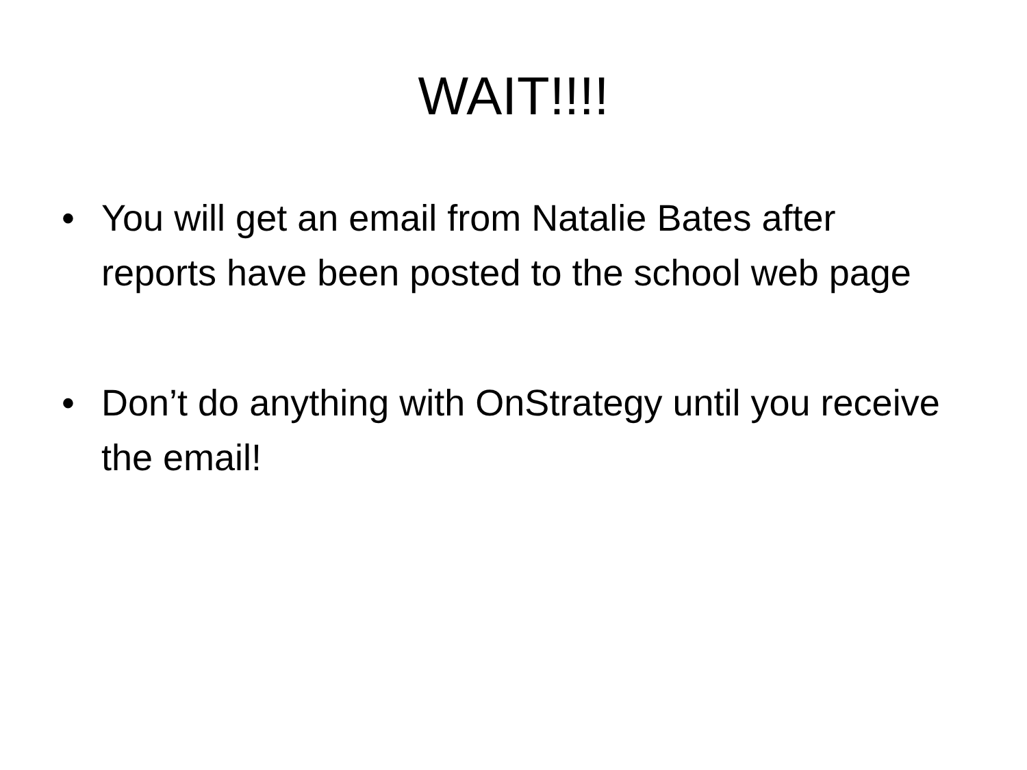WAIT!!!!
• You will get an email from Natalie Bates after reports have been posted to the school web page
• Don’t do anything with OnStrategy until you receive the email!